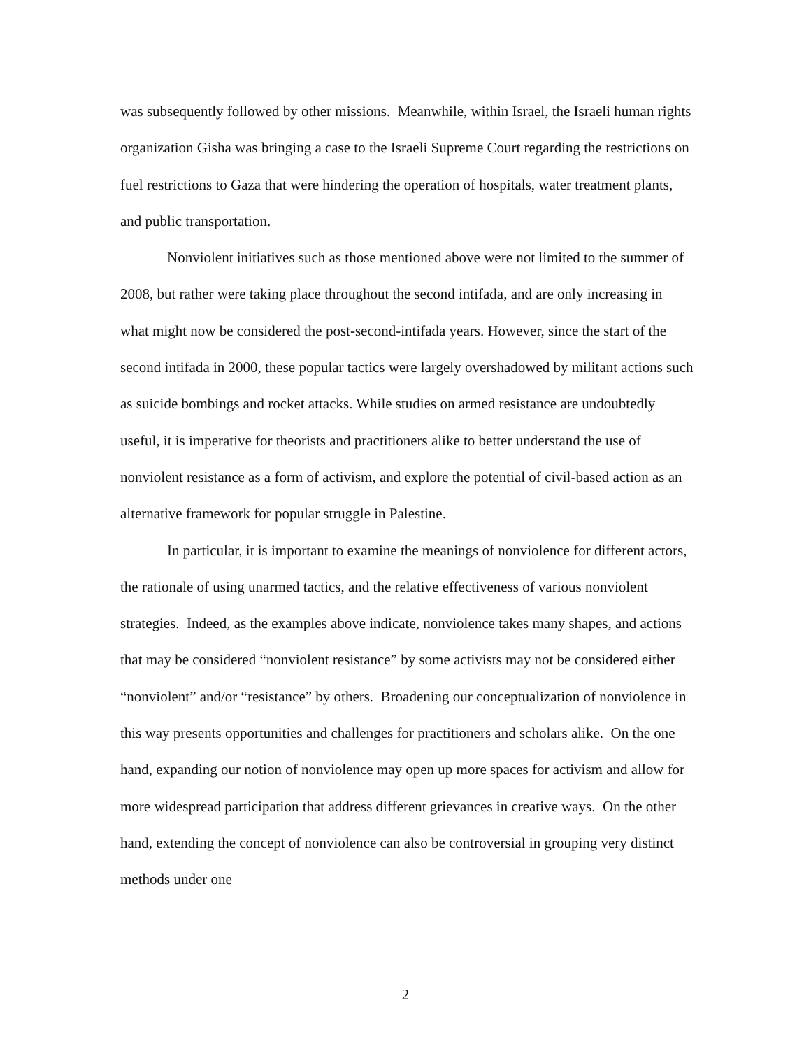was subsequently followed by other missions. Meanwhile, within Israel, the Israeli human rights organization Gisha was bringing a case to the Israeli Supreme Court regarding the restrictions on fuel restrictions to Gaza that were hindering the operation of hospitals, water treatment plants, and public transportation.
Nonviolent initiatives such as those mentioned above were not limited to the summer of 2008, but rather were taking place throughout the second intifada, and are only increasing in what might now be considered the post-second-intifada years. However, since the start of the second intifada in 2000, these popular tactics were largely overshadowed by militant actions such as suicide bombings and rocket attacks. While studies on armed resistance are undoubtedly useful, it is imperative for theorists and practitioners alike to better understand the use of nonviolent resistance as a form of activism, and explore the potential of civil-based action as an alternative framework for popular struggle in Palestine.
In particular, it is important to examine the meanings of nonviolence for different actors, the rationale of using unarmed tactics, and the relative effectiveness of various nonviolent strategies. Indeed, as the examples above indicate, nonviolence takes many shapes, and actions that may be considered “nonviolent resistance” by some activists may not be considered either “nonviolent” and/or “resistance” by others. Broadening our conceptualization of nonviolence in this way presents opportunities and challenges for practitioners and scholars alike. On the one hand, expanding our notion of nonviolence may open up more spaces for activism and allow for more widespread participation that address different grievances in creative ways. On the other hand, extending the concept of nonviolence can also be controversial in grouping very distinct methods under one
2